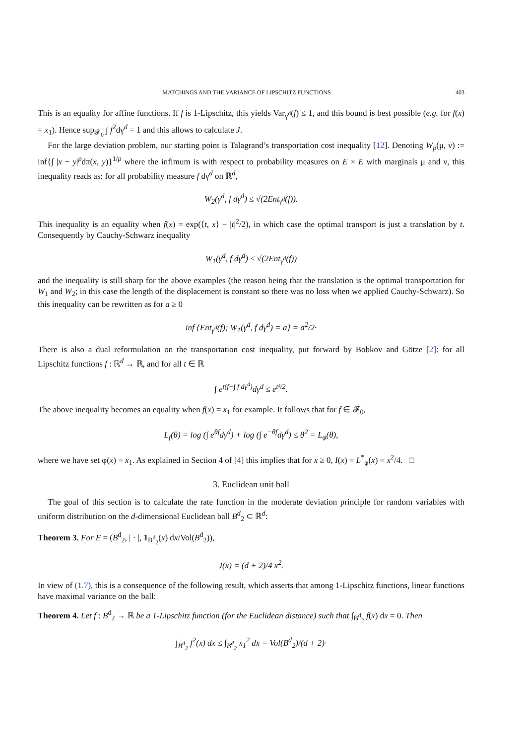MATCHINGS AND THE VARIANCE OF LIPSCHITZ FUNCTIONS 403
This is an equality for affine functions. If f is 1-Lipschitz, this yields Var<sub>γ<sup>d</sup></sub>(f) ≤ 1, and this bound is best possible (e.g. for f(x) = x<sub>1</sub>). Hence sup<sub>𝓕<sub>0</sub></sub> ∫ f<sup>2</sup>dγ<sup>d</sup> = 1 and this allows to calculate J.
For the large deviation problem, our starting point is Talagrand’s transportation cost inequality [12]. Denoting W<sub>p</sub>(μ, ν) := inf{∫ |x − y|<sup>p</sup>dπ(x, y)}<sup>1/p</sup> where the infimum is with respect to probability measures on E × E with marginals μ and ν, this inequality reads as: for all probability measure f dγ<sup>d</sup> on ℝ<sup>d</sup>,
W<sub>2</sub>(γ<sup>d</sup>, f dγ<sup>d</sup>) ≤ √(2Ent<sub>γ<sup>d</sup></sub>(f)).
This inequality is an equality when f(x) = exp(⟨t, x⟩ − |t|<sup>2</sup>/2), in which case the optimal transport is just a translation by t. Consequently by Cauchy-Schwarz inequality
W<sub>1</sub>(γ<sup>d</sup>, f dγ<sup>d</sup>) ≤ √(2Ent<sub>γ<sup>d</sup></sub>(f))
and the inequality is still sharp for the above examples (the reason being that the translation is the optimal transportation for W<sub>1</sub> and W<sub>2</sub>; in this case the length of the displacement is constant so there was no loss when we applied Cauchy-Schwarz). So this inequality can be rewritten as for a ≥ 0
inf {Ent<sub>γ<sup>d</sup></sub>(f); W<sub>1</sub>(γ<sup>d</sup>, f dγ<sup>d</sup>) = a} = a<sup>2</sup>/2·
There is also a dual reformulation on the transportation cost inequality, put forward by Bobkov and Götze [2]: for all Lipschitz functions f : ℝ<sup>d</sup> → ℝ, and for all t ∈ ℝ
∫ e<sup>t(f−∫ f dγ<sup>d</sup>)</sup>dγ<sup>d</sup> ≤ e<sup>t²/2</sup>.
The above inequality becomes an equality when f(x) = x<sub>1</sub> for example. It follows that for f ∈ 𝓕<sub>0</sub>,
L<sub>f</sub>(θ) = log (∫ e<sup>θf</sup>dγ<sup>d</sup>) + log (∫ e<sup>−θf</sup>dγ<sup>d</sup>) ≤ θ<sup>2</sup> = L<sub>φ</sub>(θ),
where we have set φ(x) = x<sub>1</sub>. As explained in Section 4 of [4] this implies that for x ≥ 0, I(x) = L<sup>*</sup><sub>φ</sub>(x) = x<sup>2</sup>/4. □
3. Euclidean unit ball
The goal of this section is to calculate the rate function in the moderate deviation principle for random variables with uniform distribution on the d-dimensional Euclidean ball B<sup>d</sup><sub>2</sub> ⊂ ℝ<sup>d</sup>:
Theorem 3. For E = (B<sup>d</sup><sub>2</sub>, | · |, 1<sub>B<sup>d</sup><sub>2</sub></sub>(x) dx/Vol(B<sup>d</sup><sub>2</sub>)),
J(x) = (d + 2)/4 x<sup>2</sup>.
In view of (1.7), this is a consequence of the following result, which asserts that among 1-Lipschitz functions, linear functions have maximal variance on the ball:
Theorem 4. Let f : B<sup>d</sup><sub>2</sub> → ℝ be a 1-Lipschitz function (for the Euclidean distance) such that ∫<sub>B<sup>d</sup><sub>2</sub></sub> f(x) dx = 0. Then
∫<sub>B<sup>d</sup><sub>2</sub></sub> f<sup>2</sup>(x) dx ≤ ∫<sub>B<sup>d</sup><sub>2</sub></sub> x<sub>1</sub><sup>2</sup> dx = Vol(B<sup>d</sup><sub>2</sub>)/(d + 2)·